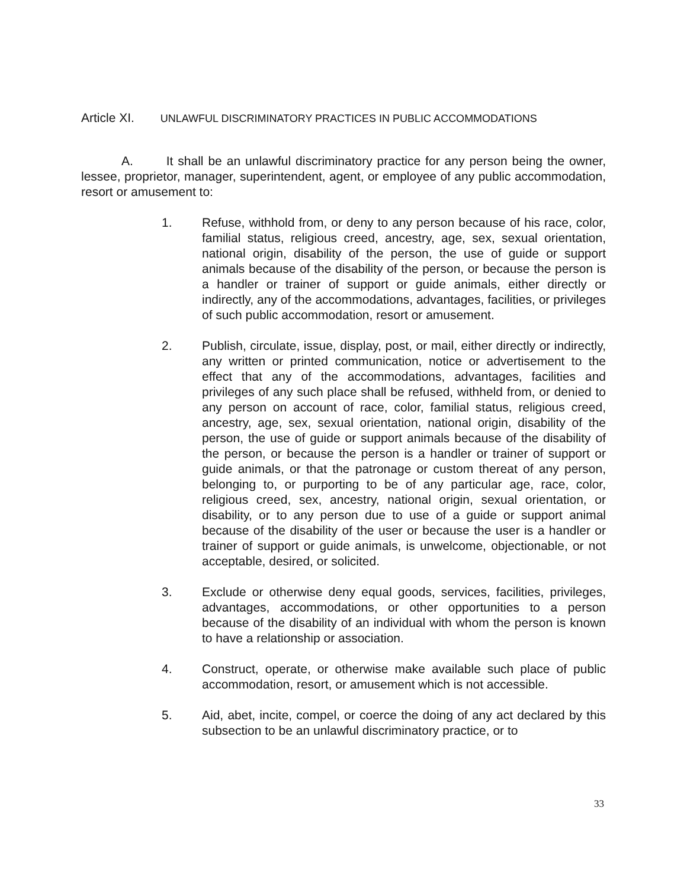Article XI. UNLAWFUL DISCRIMINATORY PRACTICES IN PUBLIC ACCOMMODATIONS
A. It shall be an unlawful discriminatory practice for any person being the owner, lessee, proprietor, manager, superintendent, agent, or employee of any public accommodation, resort or amusement to:
1. Refuse, withhold from, or deny to any person because of his race, color, familial status, religious creed, ancestry, age, sex, sexual orientation, national origin, disability of the person, the use of guide or support animals because of the disability of the person, or because the person is a handler or trainer of support or guide animals, either directly or indirectly, any of the accommodations, advantages, facilities, or privileges of such public accommodation, resort or amusement.
2. Publish, circulate, issue, display, post, or mail, either directly or indirectly, any written or printed communication, notice or advertisement to the effect that any of the accommodations, advantages, facilities and privileges of any such place shall be refused, withheld from, or denied to any person on account of race, color, familial status, religious creed, ancestry, age, sex, sexual orientation, national origin, disability of the person, the use of guide or support animals because of the disability of the person, or because the person is a handler or trainer of support or guide animals, or that the patronage or custom thereat of any person, belonging to, or purporting to be of any particular age, race, color, religious creed, sex, ancestry, national origin, sexual orientation, or disability, or to any person due to use of a guide or support animal because of the disability of the user or because the user is a handler or trainer of support or guide animals, is unwelcome, objectionable, or not acceptable, desired, or solicited.
3. Exclude or otherwise deny equal goods, services, facilities, privileges, advantages, accommodations, or other opportunities to a person because of the disability of an individual with whom the person is known to have a relationship or association.
4. Construct, operate, or otherwise make available such place of public accommodation, resort, or amusement which is not accessible.
5. Aid, abet, incite, compel, or coerce the doing of any act declared by this subsection to be an unlawful discriminatory practice, or to
33